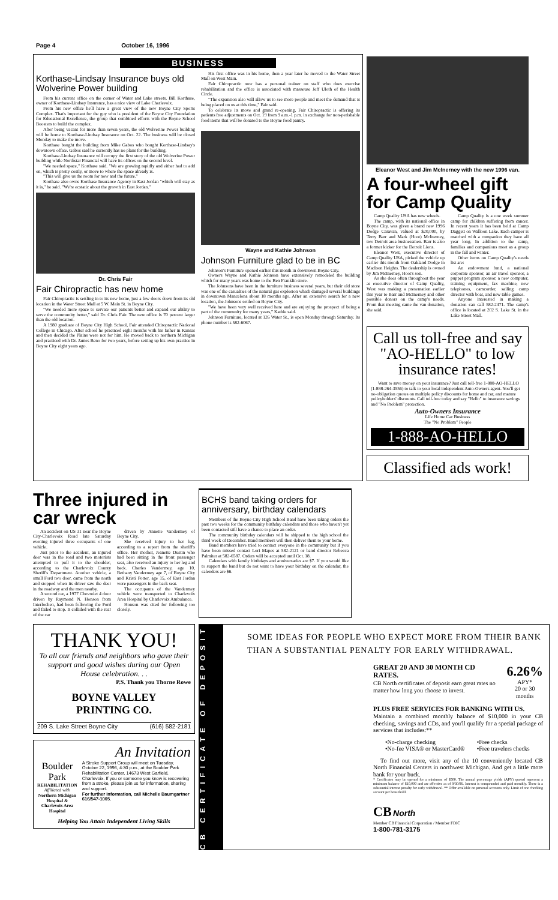Page 4 October 16, 1996
BUSINESS
Korthase-Lindsay Insurance buys old Wolverine Power building
From his current office on the corner of Water and Lake streets, Bill Korthase, owner of Korthase-Lindsay Insurance, has a nice view of Lake Charlevoix.
From his new office he'll have a great view of the new Boyne City Sports Complex. That's important for the guy who is president of the Boyne City Foundation for Educational Excellence, the group that combined efforts with the Boyne School Boosters to build the complex.
After being vacant for more than seven years, the old Wolverine Power building will be home to Korthase-Lindsay Insurance on Oct. 22. The business will be closed Monday to make the move.
Korthase bought the building from Mike Gabos who bought Korthase-Lindsay's downtown office. Gabos said he currently has no plans for the building.
Korthase-Lindsay Insurance will occupy the first story of the old Wolverine Power building while Northstar Financial will have its offices on the second level.
"We needed space," Korthase said. "We are growing rapidly and either had to add on, which is pretty costly, or move to where the space already is.
"This will give us the room for now and the future."
Korthase also owns Korthase Insurance Agency in East Jordan "which will stay as it is," he said. "We're ecstatic about the growth in East Jordan."
Dr. Chris Fair
Fair Chiropractic has new home
Fair Chiropractic is settling in to its new home, just a few doors down from its old location in the Water Street Mall at 5 W. Main St. in Boyne City.
"We needed more space to service our patients better and expand our ability to serve the community better," said Dr. Chris Fair. The new office is 70 percent larger than the old location.
A 1980 graduate of Boyne City High School, Fair attended Chiropractic National College in Chicago. After school he practiced eight months with his father in Kansas and then decided the Plains were not for him. He moved back to northern Michigan and practiced with Dr. James Beno for two years, before setting up his own practice in Boyne City eight years ago.
His first office was in his home, then a year later he moved to the Water Street Mall on West Main.
Fair Chiropractic now has a personal trainer on staff who does exercise rehabilitation and the office is associated with masseuse Jeff Uloth of the Health Circle.
"The expansion also will allow us to see more people and meet the demand that is being placed on us at this time," Fair said.
To celebrate its move and grand re-opening, Fair Chiropractic is offering its patients free adjustments on Oct. 19 from 9 a.m.-1 p.m. in exchange for non-perishable food items that will be donated to the Boyne food pantry.
Wayne and Kathie Johnson
Johnson Furniture glad to be in BC
Johnson's Furniture opened earlier this month in downtown Boyne City.
Owners Wayne and Kathie Johnson have extensively remodeled the building which for many years was home to the Ben Franklin store.
The Johnsons have been in the furniture business several years, but their old store was one of the casualties of the natural gas explosion which damaged several buildings in downtown Mancelona about 18 months ago. After an extensive search for a new location, the Johnsons settled on Boyne City.
"We have been very well received here and are enjoying the prospect of being a part of the community for many years," Kathie said.
Johnson Furniture, located at 126 Water St., is open Monday through Saturday. Its phone number is 582-6067.
Eleanor West and Jim McInerney with the new 1996 van.
A four-wheel gift for Camp Quality
Camp Quality USA has new wheels.
The camp, with its national office in Boyne City, was given a brand new 1996 Dodge Caravan, valued at $20,000, by Terry Barr and Mark (Hoot) McInerney, two Detroit area businessmen. Barr is also a former kicker for the Detroit Lions.
Eleanor West, executive director of Camp Quality USA, picked the vehicle up earlier this month from Oakland Dodge in Madison Heights. The dealership is owned by Jim McInerney, Hoot's son.
As she does often throughout the year as executive director of Camp Quality, West was making a presentation earlier this year to Barr and McInerney and other possible donors on the camp's needs. From that meeting came the van donation, she said.
Camp Quality is a one week summer camp for children suffering from cancer. In recent years it has been held at Camp Daggett on Walloon Lake. Each camper is matched with a companion they have all year long. In addition to the camp, families and companions meet as a group in the fall and winter.
Other items on Camp Quality's needs list are:
An endowment fund, a national corporate sponsor, an air travel sponsor, a puppet program sponsor, a new computer, training equipment, fax machine, new telephones, camcorder, sailing camp director with boat, and new table games.
Anyone interested in making a donation can call 582-2471. The camp's office is located at 202 S. Lake St. in the Lake Street Mall.
Call us toll-free and say "AO-HELLO" to low insurance rates!
Want to save money on your insurance? Just call toll-free 1-888-AO-HELLO (1-888-264-3556) to talk to your local independent Auto-Owners agent. You'll get no-obligation quotes on multiple policy discounts for home and car, and mature policyholders' discounts. Call toll-free today and say "Hello" to insurance savings and "No Problem" protection.
Auto-Owners Insurance
Life Home Car Business
The "No Problem" People
1-888-AO-HELLO
Classified ads work!
Three injured in car wreck
An accident on US 31 near the Boyne City-Charlevoix Road late Saturday evening injured three occupants of one vehicle.
Just prior to the accident, an injured deer was in the road and two motorists attempted to pull it to the shoulder, according to the Charlevoix County Sheriff's Department. Another vehicle, a small Ford two door, came from the north and stopped when its driver saw the deer in the roadway and the men nearby.
A second car, a 1977 Chevrolet 4 door driven by Raymond N. Honson from Interlochen, had been following the Ford and failed to stop. It collided with the rear of the car
driven by Annette Vandermey of Boyne City.
She received injury to her leg, according to a report from the sheriff's office. Her mother, Jeanette Dustin who had been sitting in the front passenger seat, also received an injury to her leg and back. Charles Vandermey, age 10, Bethany Vandermey age 7, of Boyne City and Kristi Potter, age 15, of East Jordan were passengers in the back seat.
The occupants of the Vandermey vehicle were transported to Charlevoix Area Hospital by Charlevoix Ambulance.
Honson was cited for following too closely.
BCHS band taking orders for anniversary, birthday calendars
Members of the Boyne City High School Band have been taking orders the past two weeks for the community birthday calendars and those who haven't yet been contacted still have a chance to place an order.
The community birthday calendars will be shipped to the high school the third week of December. Band members will then deliver them to your home.
Band members have tried to contact everyone in the community but if you have been missed contact Lori Mapes at 582-2121 or band director Rebecca Palmiter at 582-6587. Orders will be accepted until Oct. 18.
Calendars with family birthdays and anniversaries are $7. If you would like to support the band but do not want to have your birthday on the calendar, the calenders are $6.
THANK YOU!
To all our friends and neighbors who gave their support and good wishes during our Open House celebration. . .
P.S. Thank you Thorne Rowe
BOYNE VALLEY
PRINTING CO.
209 S. Lake Street Boyne City (616) 582-2181
An Invitation
Boulder Park
REHABILITATION
Affiliated with
Northern Michigan Hospital & Charlevoix Area Hospital
A Stroke Support Group will meet on Tuesday, October 22, 1996, 4:30 p.m., at the Boulder Park Rehabilitation Center, 14673 West Garfield, Charlevoix. If you or someone you know is recovering from a stroke, please join us for information, sharing and support.
For further information, call Michelle Baumgartner 616/547-1005.
Helping You Attain Independent Living Skills
CB CERTIFICATE OF DEPOSIT
SOME IDEAS FOR PEOPLE WHO EXPECT MORE FROM THEIR BANK THAN A SUBSTANTIAL PENALTY FOR EARLY WITHDRAWAL.
GREAT 20 AND 30 MONTH CD RATES.
CB North certificates of deposit earn great rates no matter how long you choose to invest.
6.26%
APY*
20 or 30 months
PLUS FREE SERVICES FOR BANKING WITH US.
Maintain a combined monthly balance of $10,000 in your CB checking, savings and CDs, and you'll qualify for a special package of services that includes:**
•No-charge checking
•No-fee VISA® or MasterCard®
•Free checks
•Free travelers checks
To find out more, visit any of the 10 conveniently located CB North Financial Centers in northwest Michigan. And get a little more bank for your buck.
* Certificates may be opened for a minimum of $500. The annual percentage yields (APY) quoted represent a minimum balance of $10,000 and are effective as of 9/30/96. Interest is compounded and paid monthly. There is a substantial interest penalty for early withdrawal. ** Offer available on personal accounts only. Limit of one checking account per household.
CB North
Member CB Financial Corporation / Member FDIC
1-800-781-3175